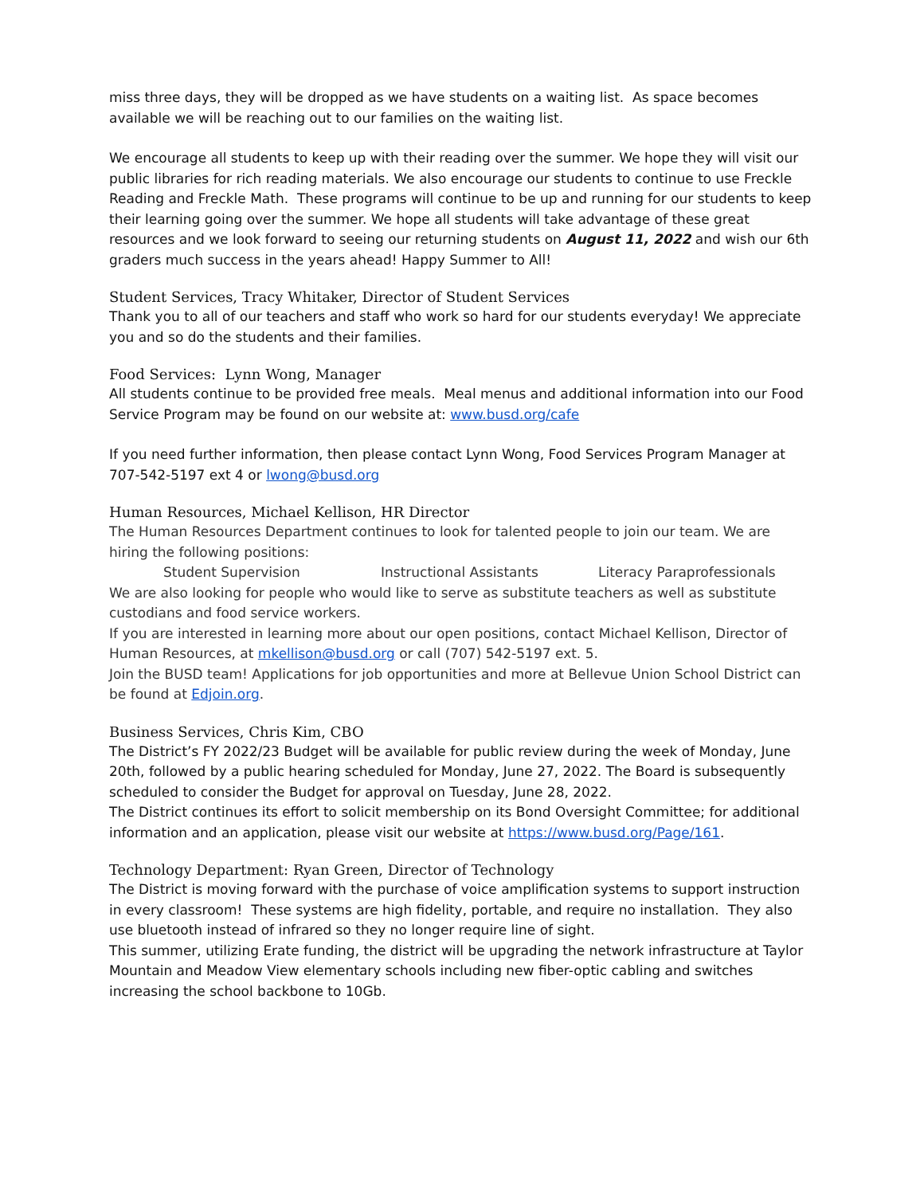miss three days, they will be dropped as we have students on a waiting list. As space becomes available we will be reaching out to our families on the waiting list.
We encourage all students to keep up with their reading over the summer. We hope they will visit our public libraries for rich reading materials. We also encourage our students to continue to use Freckle Reading and Freckle Math. These programs will continue to be up and running for our students to keep their learning going over the summer. We hope all students will take advantage of these great resources and we look forward to seeing our returning students on August 11, 2022 and wish our 6th graders much success in the years ahead! Happy Summer to All!
Student Services, Tracy Whitaker, Director of Student Services
Thank you to all of our teachers and staff who work so hard for our students everyday! We appreciate you and so do the students and their families.
Food Services: Lynn Wong, Manager
All students continue to be provided free meals. Meal menus and additional information into our Food Service Program may be found on our website at: www.busd.org/cafe
If you need further information, then please contact Lynn Wong, Food Services Program Manager at 707-542-5197 ext 4 or lwong@busd.org
Human Resources, Michael Kellison, HR Director
The Human Resources Department continues to look for talented people to join our team. We are hiring the following positions:
Student Supervision Instructional Assistants Literacy Paraprofessionals
We are also looking for people who would like to serve as substitute teachers as well as substitute custodians and food service workers.
If you are interested in learning more about our open positions, contact Michael Kellison, Director of Human Resources, at mkellison@busd.org or call (707) 542-5197 ext. 5.
Join the BUSD team! Applications for job opportunities and more at Bellevue Union School District can be found at Edjoin.org.
Business Services, Chris Kim, CBO
The District’s FY 2022/23 Budget will be available for public review during the week of Monday, June 20th, followed by a public hearing scheduled for Monday, June 27, 2022. The Board is subsequently scheduled to consider the Budget for approval on Tuesday, June 28, 2022.
The District continues its effort to solicit membership on its Bond Oversight Committee; for additional information and an application, please visit our website at https://www.busd.org/Page/161.
Technology Department: Ryan Green, Director of Technology
The District is moving forward with the purchase of voice amplification systems to support instruction in every classroom! These systems are high fidelity, portable, and require no installation. They also use bluetooth instead of infrared so they no longer require line of sight.
This summer, utilizing Erate funding, the district will be upgrading the network infrastructure at Taylor Mountain and Meadow View elementary schools including new fiber-optic cabling and switches increasing the school backbone to 10Gb.